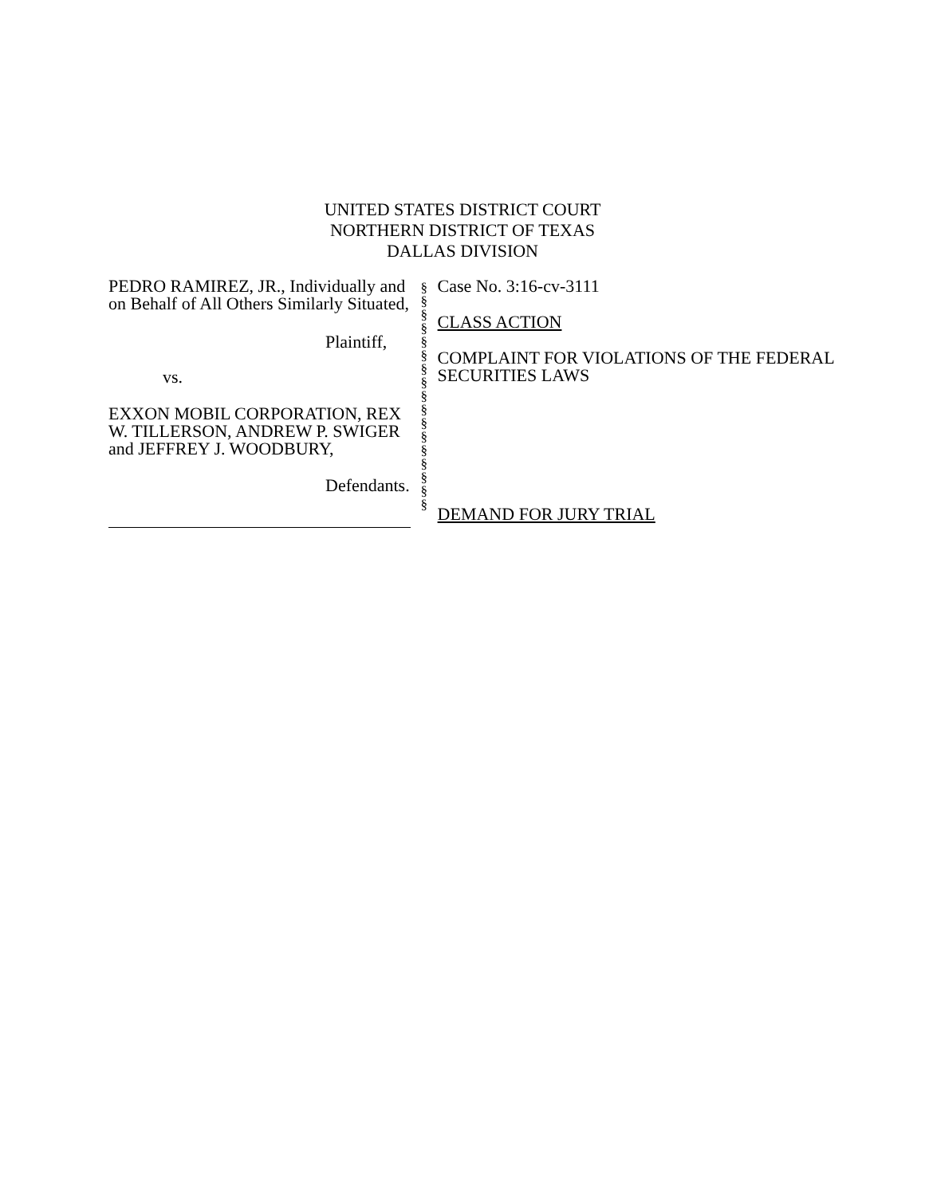UNITED STATES DISTRICT COURT
NORTHERN DISTRICT OF TEXAS
DALLAS DIVISION
PEDRO RAMIREZ, JR., Individually and on Behalf of All Others Similarly Situated,
Plaintiff,
vs.
EXXON MOBIL CORPORATION, REX W. TILLERSON, ANDREW P. SWIGER and JEFFREY J. WOODBURY,
Defendants.
§
§
§
§
§
§
§
§
§
§
§
§
§
§
§
§
§
Case No. 3:16-cv-3111
CLASS ACTION
COMPLAINT FOR VIOLATIONS OF THE FEDERAL SECURITIES LAWS
DEMAND FOR JURY TRIAL